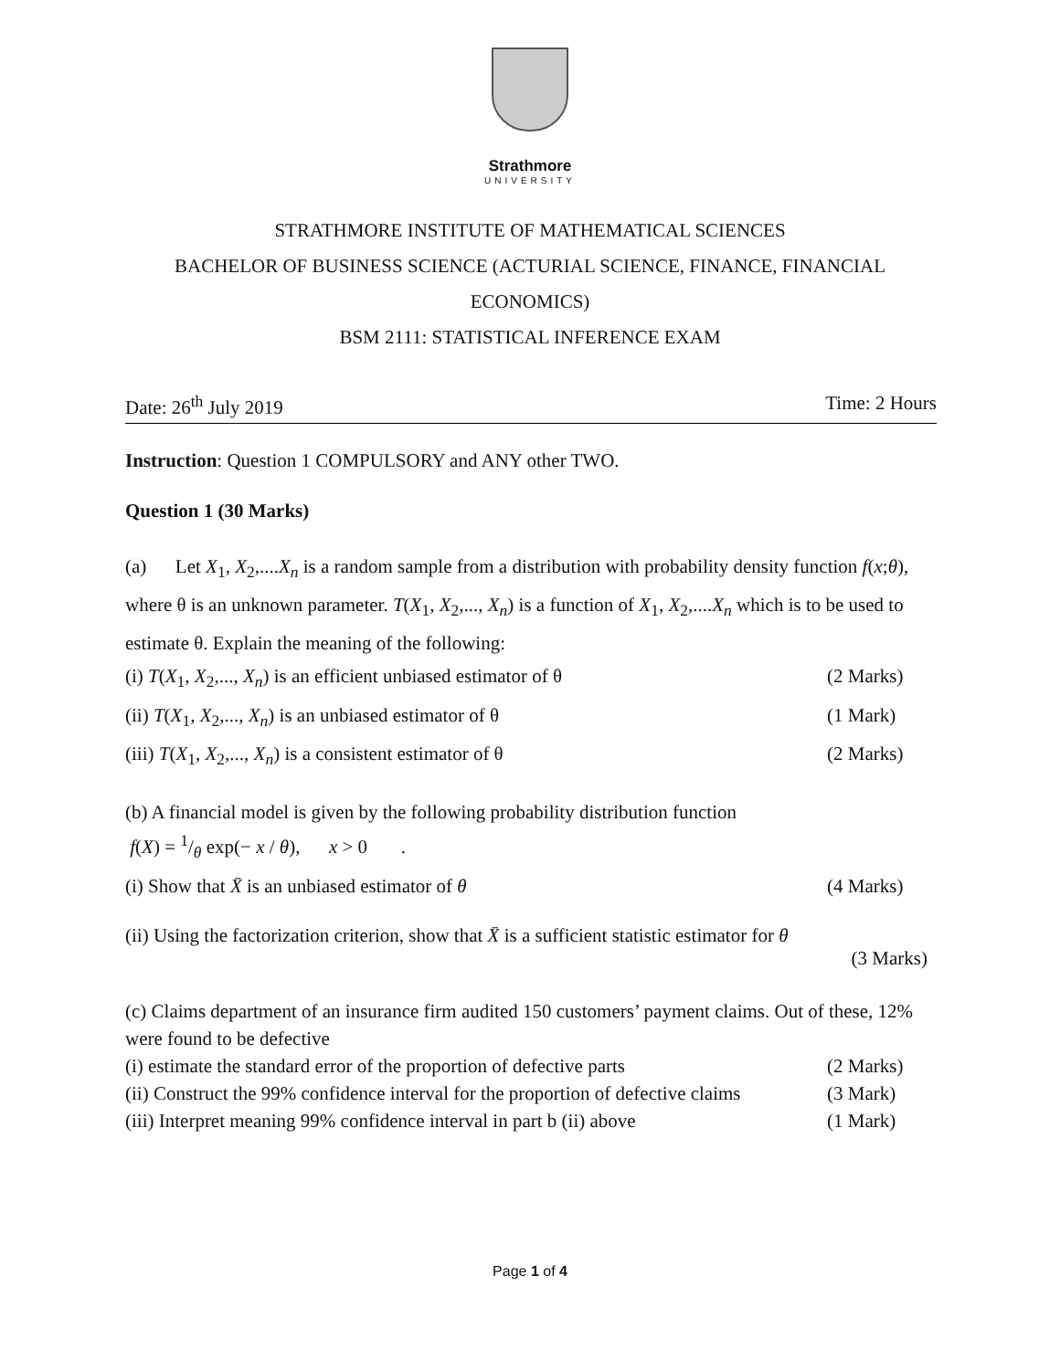Strathmore
UNIVERSITY
STRATHMORE INSTITUTE OF MATHEMATICAL SCIENCES
BACHELOR OF BUSINESS SCIENCE (ACTURIAL SCIENCE, FINANCE, FINANCIAL
ECONOMICS)
BSM 2111: STATISTICAL INFERENCE EXAM
Date: 26<sup>th</sup> July 2019 Time: 2 Hours
Instruction: Question 1 COMPULSORY and ANY other TWO.
Question 1 (30 Marks)
(a) Let X<sub>1</sub>, X<sub>2</sub>,....X<sub>n</sub> is a random sample from a distribution with probability density function f(x;θ), where θ is an unknown parameter. T(X<sub>1</sub>, X<sub>2</sub>,..., X<sub>n</sub>) is a function of X<sub>1</sub>, X<sub>2</sub>,....X<sub>n</sub> which is to be used to estimate θ. Explain the meaning of the following:
(i) T(X<sub>1</sub>, X<sub>2</sub>,..., X<sub>n</sub>) is an efficient unbiased estimator of θ (2 Marks)
(ii) T(X<sub>1</sub>, X<sub>2</sub>,..., X<sub>n</sub>) is an unbiased estimator of θ (1 Mark)
(iii) T(X<sub>1</sub>, X<sub>2</sub>,..., X<sub>n</sub>) is a consistent estimator of θ (2 Marks)
(b) A financial model is given by the following probability distribution function
f(X) = 1/θ exp(− x / θ), x > 0 .
(i) Show that X̄ is an unbiased estimator of θ (4 Marks)
(ii) Using the factorization criterion, show that X̄ is a sufficient statistic estimator for θ
(3 Marks)
(c) Claims department of an insurance firm audited 150 customers’ payment claims. Out of these, 12% were found to be defective
(i) estimate the standard error of the proportion of defective parts (2 Marks)
(ii) Construct the 99% confidence interval for the proportion of defective claims (3 Mark)
(iii) Interpret meaning 99% confidence interval in part b (ii) above (1 Mark)
Page 1 of 4